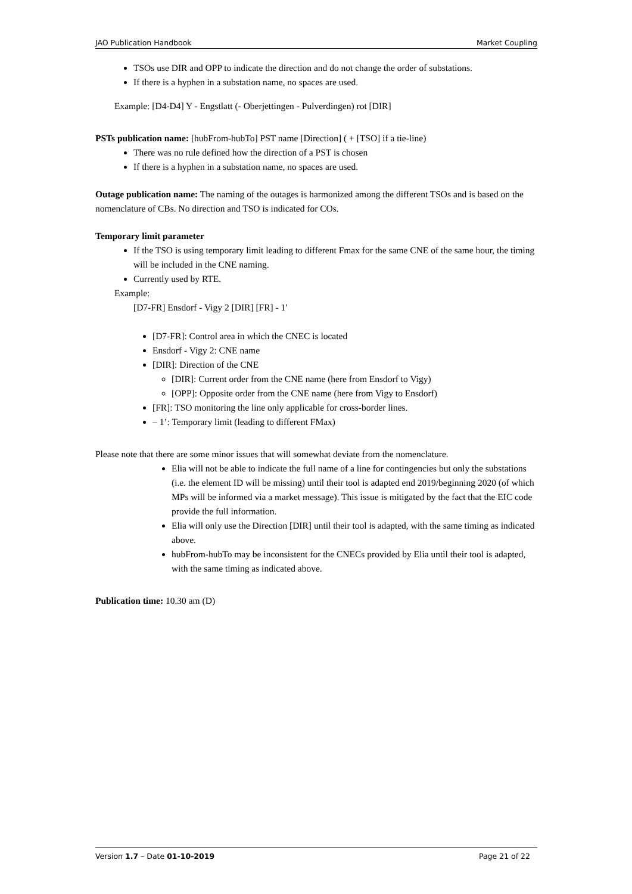JAO Publication Handbook Market Coupling
TSOs use DIR and OPP to indicate the direction and do not change the order of substations.
If there is a hyphen in a substation name, no spaces are used.
Example: [D4-D4] Y - Engstlatt (- Oberjettingen - Pulverdingen) rot [DIR]
PSTs publication name: [hubFrom-hubTo] PST name [Direction] ( + [TSO] if a tie-line)
There was no rule defined how the direction of a PST is chosen
If there is a hyphen in a substation name, no spaces are used.
Outage publication name: The naming of the outages is harmonized among the different TSOs and is based on the nomenclature of CBs. No direction and TSO is indicated for COs.
Temporary limit parameter
If the TSO is using temporary limit leading to different Fmax for the same CNE of the same hour, the timing will be included in the CNE naming.
Currently used by RTE.
Example:
[D7-FR] Ensdorf - Vigy 2 [DIR] [FR] - 1'
[D7-FR]: Control area in which the CNEC is located
Ensdorf - Vigy 2: CNE name
[DIR]: Direction of the CNE
[DIR]: Current order from the CNE name (here from Ensdorf to Vigy)
[OPP]: Opposite order from the CNE name (here from Vigy to Ensdorf)
[FR]: TSO monitoring the line only applicable for cross-border lines.
– 1’: Temporary limit (leading to different FMax)
Please note that there are some minor issues that will somewhat deviate from the nomenclature.
Elia will not be able to indicate the full name of a line for contingencies but only the substations (i.e. the element ID will be missing) until their tool is adapted end 2019/beginning 2020 (of which MPs will be informed via a market message). This issue is mitigated by the fact that the EIC code provide the full information.
Elia will only use the Direction [DIR] until their tool is adapted, with the same timing as indicated above.
hubFrom-hubTo may be inconsistent for the CNECs provided by Elia until their tool is adapted, with the same timing as indicated above.
Publication time: 10.30 am (D)
Version 1.7 – Date 01-10-2019 Page 21 of 22